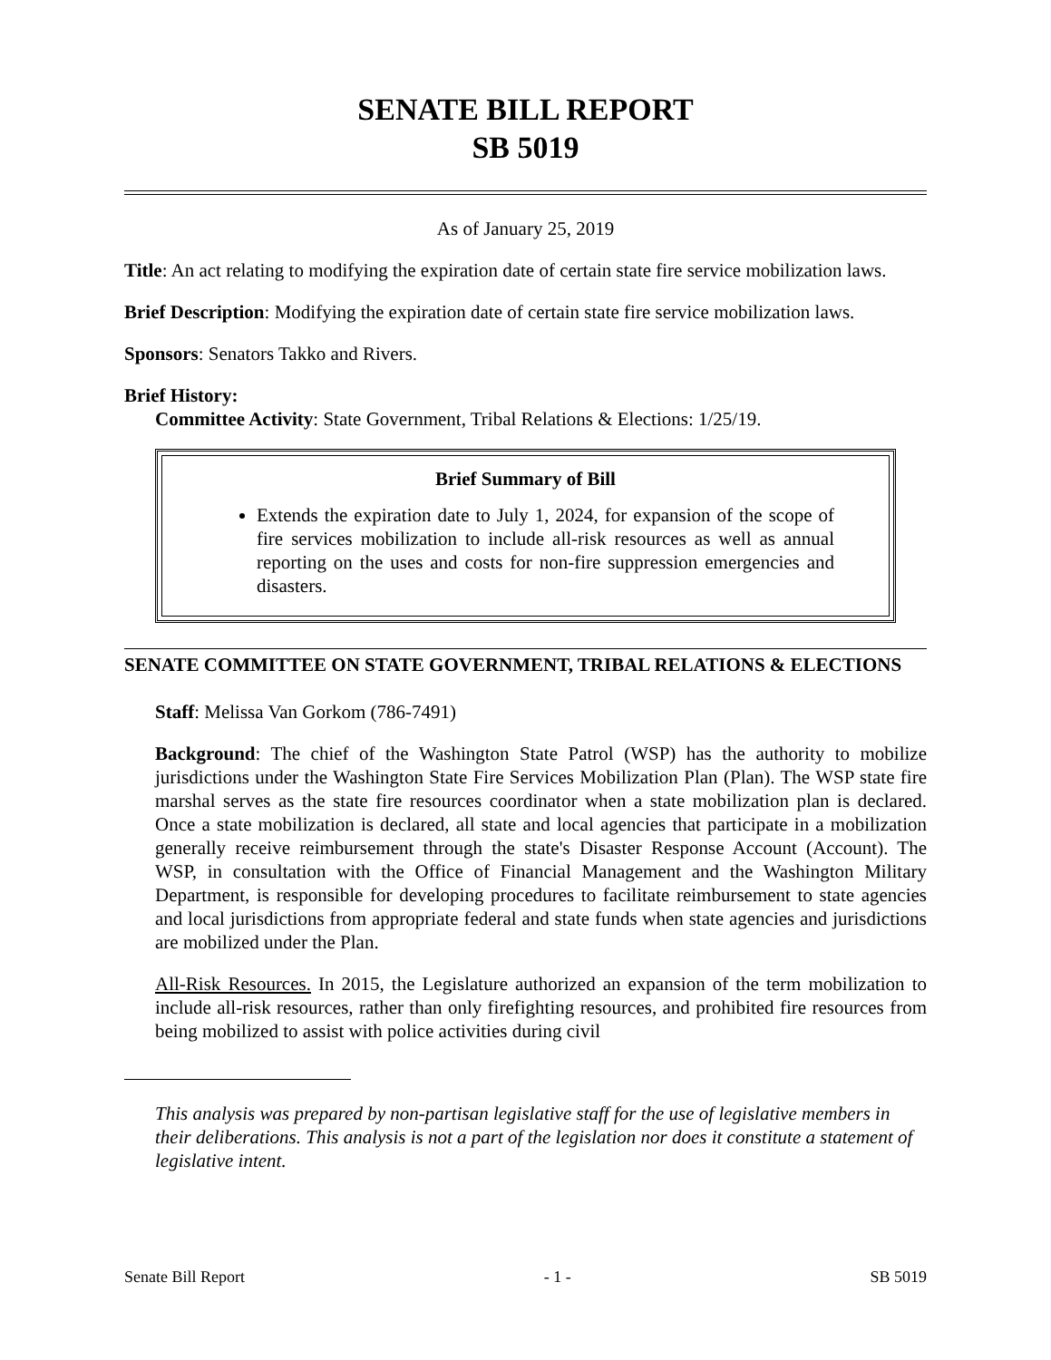SENATE BILL REPORT
SB 5019
As of January 25, 2019
Title: An act relating to modifying the expiration date of certain state fire service mobilization laws.
Brief Description: Modifying the expiration date of certain state fire service mobilization laws.
Sponsors: Senators Takko and Rivers.
Brief History:
Committee Activity: State Government, Tribal Relations & Elections: 1/25/19.
Brief Summary of Bill
Extends the expiration date to July 1, 2024, for expansion of the scope of fire services mobilization to include all-risk resources as well as annual reporting on the uses and costs for non-fire suppression emergencies and disasters.
SENATE COMMITTEE ON STATE GOVERNMENT, TRIBAL RELATIONS & ELECTIONS
Staff: Melissa Van Gorkom (786-7491)
Background: The chief of the Washington State Patrol (WSP) has the authority to mobilize jurisdictions under the Washington State Fire Services Mobilization Plan (Plan). The WSP state fire marshal serves as the state fire resources coordinator when a state mobilization plan is declared. Once a state mobilization is declared, all state and local agencies that participate in a mobilization generally receive reimbursement through the state's Disaster Response Account (Account). The WSP, in consultation with the Office of Financial Management and the Washington Military Department, is responsible for developing procedures to facilitate reimbursement to state agencies and local jurisdictions from appropriate federal and state funds when state agencies and jurisdictions are mobilized under the Plan.
All-Risk Resources. In 2015, the Legislature authorized an expansion of the term mobilization to include all-risk resources, rather than only firefighting resources, and prohibited fire resources from being mobilized to assist with police activities during civil
This analysis was prepared by non-partisan legislative staff for the use of legislative members in their deliberations. This analysis is not a part of the legislation nor does it constitute a statement of legislative intent.
Senate Bill Report - 1 - SB 5019